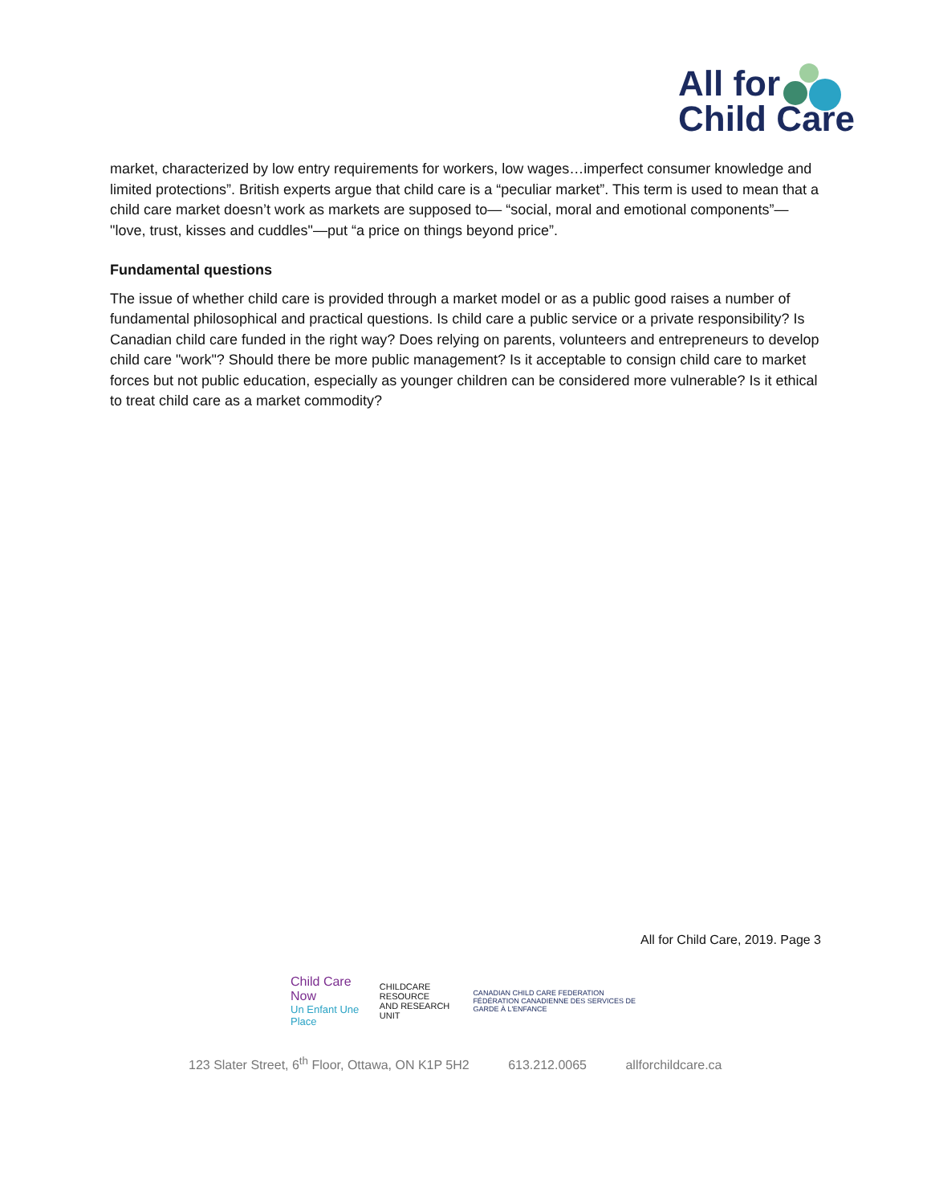All for
Child Care
market, characterized by low entry requirements for workers, low wages…imperfect consumer knowledge and limited protections”. British experts argue that child care is a “peculiar market”. This term is used to mean that a child care market doesn’t work as markets are supposed to— “social, moral and emotional components”— "love, trust, kisses and cuddles"—put “a price on things beyond price”.
Fundamental questions
The issue of whether child care is provided through a market model or as a public good raises a number of fundamental philosophical and practical questions. Is child care a public service or a private responsibility? Is Canadian child care funded in the right way? Does relying on parents, volunteers and entrepreneurs to develop child care "work"? Should there be more public management? Is it acceptable to consign child care to market forces but not public education, especially as younger children can be considered more vulnerable? Is it ethical to treat child care as a market commodity?
All for Child Care, 2019. Page 3
Child Care Now
Un Enfant Une Place
CHILDCARE RESOURCE
AND RESEARCH UNIT
CANADIAN CHILD CARE FEDERATION
FÉDÉRATION CANADIENNE DES SERVICES DE GARDE À L'ENFANCE
123 Slater Street, 6<sup>th</sup> Floor, Ottawa, ON K1P 5H2 613.212.0065 allforchildcare.ca